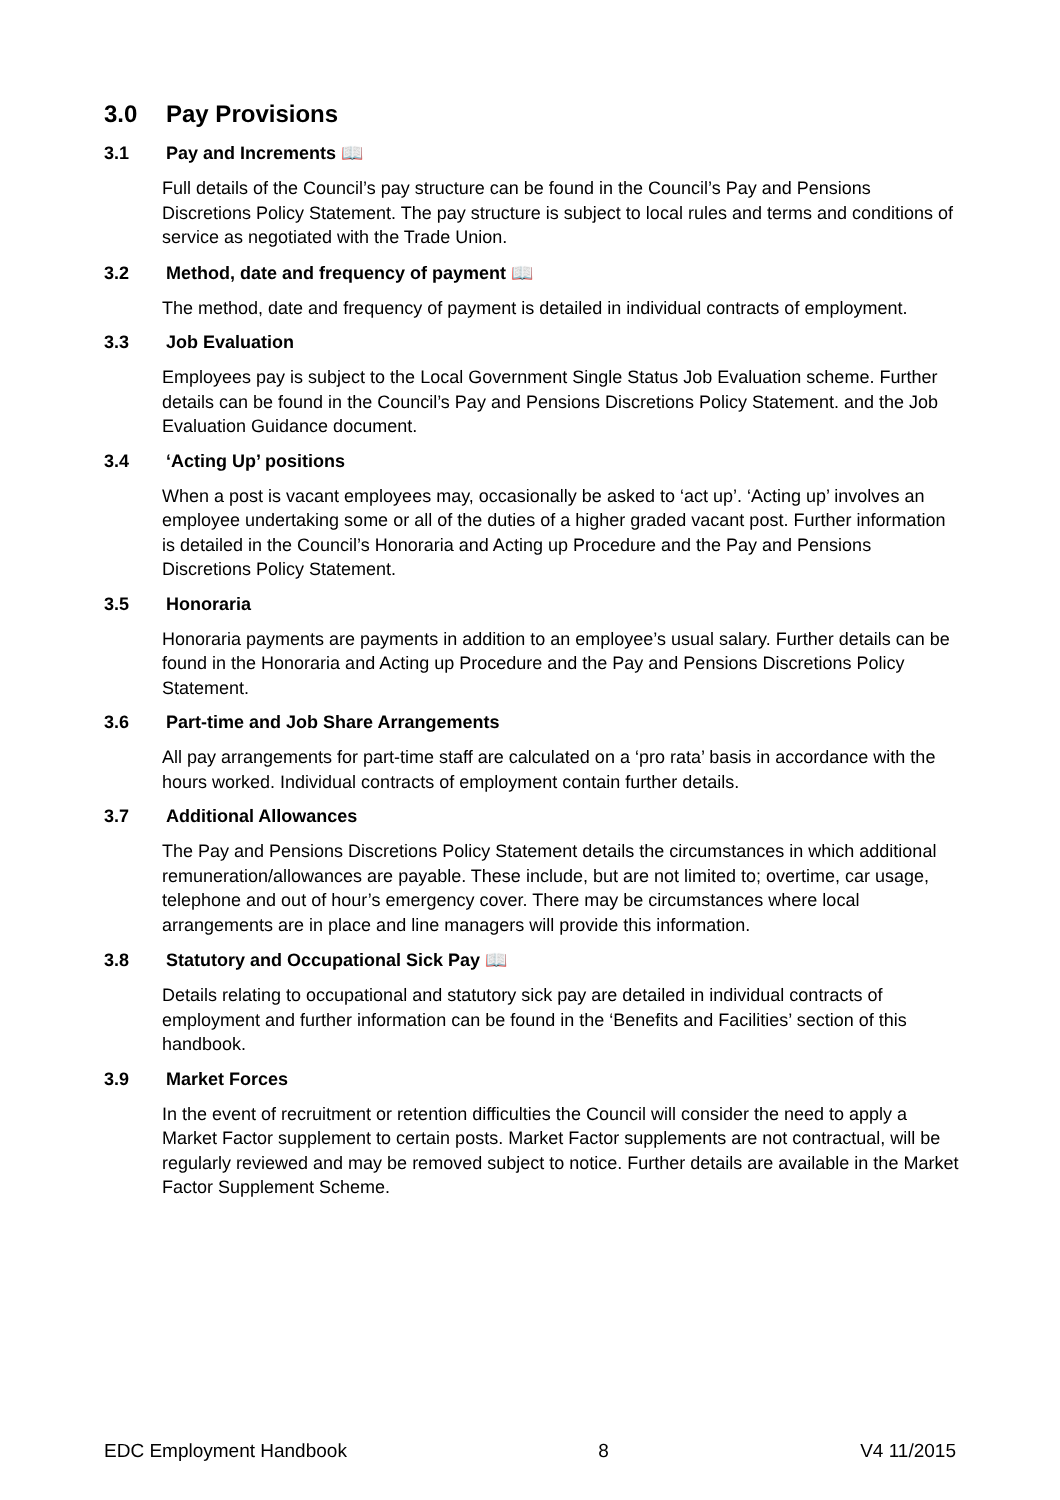3.0 Pay Provisions
3.1 Pay and Increments 📖
Full details of the Council’s pay structure can be found in the Council’s Pay and Pensions Discretions Policy Statement. The pay structure is subject to local rules and terms and conditions of service as negotiated with the Trade Union.
3.2 Method, date and frequency of payment 📖
The method, date and frequency of payment is detailed in individual contracts of employment.
3.3 Job Evaluation
Employees pay is subject to the Local Government Single Status Job Evaluation scheme. Further details can be found in the Council’s Pay and Pensions Discretions Policy Statement. and the Job Evaluation Guidance document.
3.4 ‘Acting Up’ positions
When a post is vacant employees may, occasionally be asked to ‘act up’. ‘Acting up’ involves an employee undertaking some or all of the duties of a higher graded vacant post. Further information is detailed in the Council’s Honoraria and Acting up Procedure and the Pay and Pensions Discretions Policy Statement.
3.5 Honoraria
Honoraria payments are payments in addition to an employee’s usual salary. Further details can be found in the Honoraria and Acting up Procedure and the Pay and Pensions Discretions Policy Statement.
3.6 Part-time and Job Share Arrangements
All pay arrangements for part-time staff are calculated on a ‘pro rata’ basis in accordance with the hours worked. Individual contracts of employment contain further details.
3.7 Additional Allowances
The Pay and Pensions Discretions Policy Statement details the circumstances in which additional remuneration/allowances are payable. These include, but are not limited to; overtime, car usage, telephone and out of hour’s emergency cover. There may be circumstances where local arrangements are in place and line managers will provide this information.
3.8 Statutory and Occupational Sick Pay 📖
Details relating to occupational and statutory sick pay are detailed in individual contracts of employment and further information can be found in the ‘Benefits and Facilities’ section of this handbook.
3.9 Market Forces
In the event of recruitment or retention difficulties the Council will consider the need to apply a Market Factor supplement to certain posts. Market Factor supplements are not contractual, will be regularly reviewed and may be removed subject to notice. Further details are available in the Market Factor Supplement Scheme.
EDC Employment Handbook 8 V4 11/2015